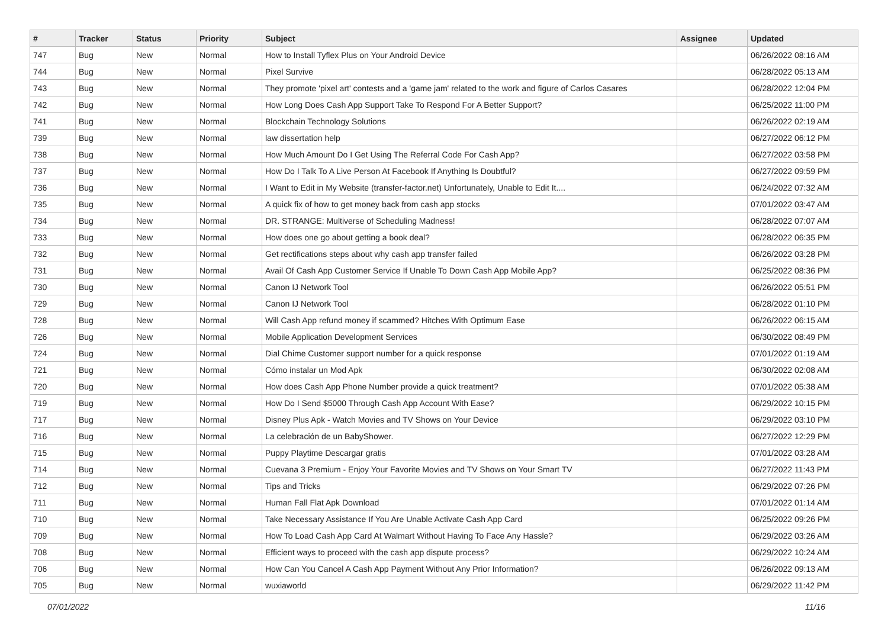| # | Tracker | Status | Priority | Subject | Assignee | Updated |
| --- | --- | --- | --- | --- | --- | --- |
| 747 | Bug | New | Normal | How to Install Tyflex Plus on Your Android Device | | 06/26/2022 08:16 AM |
| 744 | Bug | New | Normal | Pixel Survive | | 06/28/2022 05:13 AM |
| 743 | Bug | New | Normal | They promote 'pixel art' contests and a 'game jam' related to the work and figure of Carlos Casares | | 06/28/2022 12:04 PM |
| 742 | Bug | New | Normal | How Long Does Cash App Support Take To Respond For A Better Support? | | 06/25/2022 11:00 PM |
| 741 | Bug | New | Normal | Blockchain Technology Solutions | | 06/26/2022 02:19 AM |
| 739 | Bug | New | Normal | law dissertation help | | 06/27/2022 06:12 PM |
| 738 | Bug | New | Normal | How Much Amount Do I Get Using The Referral Code For Cash App? | | 06/27/2022 03:58 PM |
| 737 | Bug | New | Normal | How Do I Talk To A Live Person At Facebook If Anything Is Doubtful? | | 06/27/2022 09:59 PM |
| 736 | Bug | New | Normal | I Want to Edit in My Website (transfer-factor.net) Unfortunately, Unable to Edit It.... | | 06/24/2022 07:32 AM |
| 735 | Bug | New | Normal | A quick fix of how to get money back from cash app stocks | | 07/01/2022 03:47 AM |
| 734 | Bug | New | Normal | DR. STRANGE: Multiverse of Scheduling Madness! | | 06/28/2022 07:07 AM |
| 733 | Bug | New | Normal | How does one go about getting a book deal? | | 06/28/2022 06:35 PM |
| 732 | Bug | New | Normal | Get rectifications steps about why cash app transfer failed | | 06/26/2022 03:28 PM |
| 731 | Bug | New | Normal | Avail Of Cash App Customer Service If Unable To Down Cash App Mobile App? | | 06/25/2022 08:36 PM |
| 730 | Bug | New | Normal | Canon IJ Network Tool | | 06/26/2022 05:51 PM |
| 729 | Bug | New | Normal | Canon IJ Network Tool | | 06/28/2022 01:10 PM |
| 728 | Bug | New | Normal | Will Cash App refund money if scammed? Hitches With Optimum Ease | | 06/26/2022 06:15 AM |
| 726 | Bug | New | Normal | Mobile Application Development Services | | 06/30/2022 08:49 PM |
| 724 | Bug | New | Normal | Dial Chime Customer support number for a quick response | | 07/01/2022 01:19 AM |
| 721 | Bug | New | Normal | Cómo instalar un Mod Apk | | 06/30/2022 02:08 AM |
| 720 | Bug | New | Normal | How does Cash App Phone Number provide a quick treatment? | | 07/01/2022 05:38 AM |
| 719 | Bug | New | Normal | How Do I Send $5000 Through Cash App Account With Ease? | | 06/29/2022 10:15 PM |
| 717 | Bug | New | Normal | Disney Plus Apk - Watch Movies and TV Shows on Your Device | | 06/29/2022 03:10 PM |
| 716 | Bug | New | Normal | La celebración de un BabyShower. | | 06/27/2022 12:29 PM |
| 715 | Bug | New | Normal | Puppy Playtime Descargar gratis | | 07/01/2022 03:28 AM |
| 714 | Bug | New | Normal | Cuevana 3 Premium - Enjoy Your Favorite Movies and TV Shows on Your Smart TV | | 06/27/2022 11:43 PM |
| 712 | Bug | New | Normal | Tips and Tricks | | 06/29/2022 07:26 PM |
| 711 | Bug | New | Normal | Human Fall Flat Apk Download | | 07/01/2022 01:14 AM |
| 710 | Bug | New | Normal | Take Necessary Assistance If You Are Unable Activate Cash App Card | | 06/25/2022 09:26 PM |
| 709 | Bug | New | Normal | How To Load Cash App Card At Walmart Without Having To Face Any Hassle? | | 06/29/2022 03:26 AM |
| 708 | Bug | New | Normal | Efficient ways to proceed with the cash app dispute process? | | 06/29/2022 10:24 AM |
| 706 | Bug | New | Normal | How Can You Cancel A Cash App Payment Without Any Prior Information? | | 06/26/2022 09:13 AM |
| 705 | Bug | New | Normal | wuxiaworld | | 06/29/2022 11:42 PM |
07/01/2022 11/16